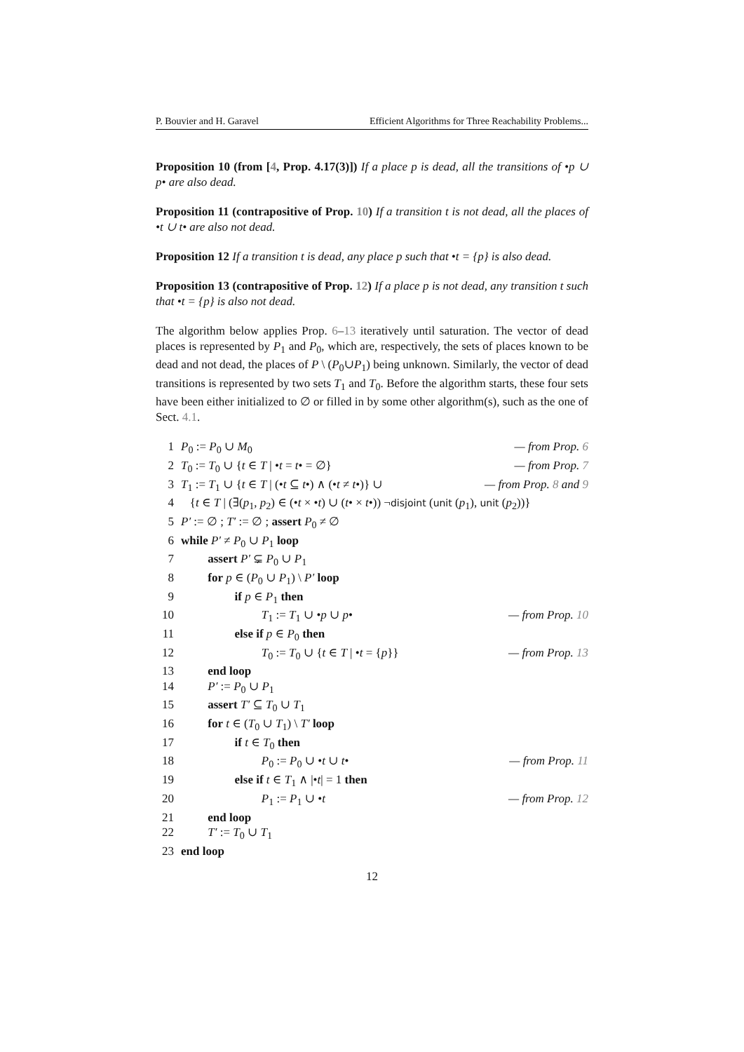P. Bouvier and H. Garavel Efficient Algorithms for Three Reachability Problems...
Proposition 10 (from [4, Prop. 4.17(3)]) If a place p is dead, all the transitions of •p ∪ p• are also dead.
Proposition 11 (contrapositive of Prop. 10) If a transition t is not dead, all the places of •t ∪ t• are also not dead.
Proposition 12 If a transition t is dead, any place p such that •t = {p} is also dead.
Proposition 13 (contrapositive of Prop. 12) If a place p is not dead, any transition t such that •t = {p} is also not dead.
The algorithm below applies Prop. 6–13 iteratively until saturation. The vector of dead places is represented by P<sub>1</sub> and P<sub>0</sub>, which are, respectively, the sets of places known to be dead and not dead, the places of P \ (P<sub>0</sub>∪P<sub>1</sub>) being unknown. Similarly, the vector of dead transitions is represented by two sets T<sub>1</sub> and T<sub>0</sub>. Before the algorithm starts, these four sets have been either initialized to ∅ or filled in by some other algorithm(s), such as the one of Sect. 4.1.
| 1 | P<sub>0</sub> := P<sub>0</sub> ∪ M<sub>0</sub> | — from Prop. 6 |
| 2 | T<sub>0</sub> := T<sub>0</sub> ∪ { t ∈ T / • t = t • = ∅} | — from Prop. 7 |
| 3 | T<sub>1</sub> := T<sub>1</sub> ∪ { t ∈ T / (• t ⊆ t •) ∧ (• t ≠ t •)} ∪ | — from Prop. 8 and 9 |
| 4 | { t ∈ T / (∃( p<sub>1</sub>, p<sub>2</sub>) ∈ (• t × • t ) ∪ ( t • × t •)) ¬ disjoint ( unit ( p<sub>1</sub>), unit ( p<sub>2</sub>))} | |
| 5 | P′ := ∅ ; T′ := ∅ ; assert P<sub>0</sub> ≠ ∅ | |
| 6 | while P′ ≠ P<sub>0</sub> ∪ P<sub>1</sub> loop | |
| 7 | assert P′ ⊊ P<sub>0</sub> ∪ P<sub>1</sub> | |
| 8 | for p ∈ ( P<sub>0</sub> ∪ P<sub>1</sub>) \ P′ loop | |
| 9 | if p ∈ P<sub>1</sub> then | |
| 10 | T<sub>1</sub> := T<sub>1</sub> ∪ • p ∪ p • | — from Prop. 10 |
| 11 | else if p ∈ P<sub>0</sub> then | |
| 12 | T<sub>0</sub> := T<sub>0</sub> ∪ { t ∈ T / • t = { p }} | — from Prop. 13 |
| 13 | end loop | |
| 14 | P′ := P<sub>0</sub> ∪ P<sub>1</sub> | |
| 15 | assert T′ ⊆ T<sub>0</sub> ∪ T<sub>1</sub> | |
| 16 | for t ∈ ( T<sub>0</sub> ∪ T<sub>1</sub>) \ T′ loop | |
| 17 | if t ∈ T<sub>0</sub> then | |
| 18 | P<sub>0</sub> := P<sub>0</sub> ∪ • t ∪ t • | — from Prop. 11 |
| 19 | else if t ∈ T<sub>1</sub> ∧ /• t / = 1 then | |
| 20 | P<sub>1</sub> := P<sub>1</sub> ∪ • t | — from Prop. 12 |
| 21 | end loop | |
| 22 | T′ := T<sub>0</sub> ∪ T<sub>1</sub> | |
| 23 | end loop | |
12